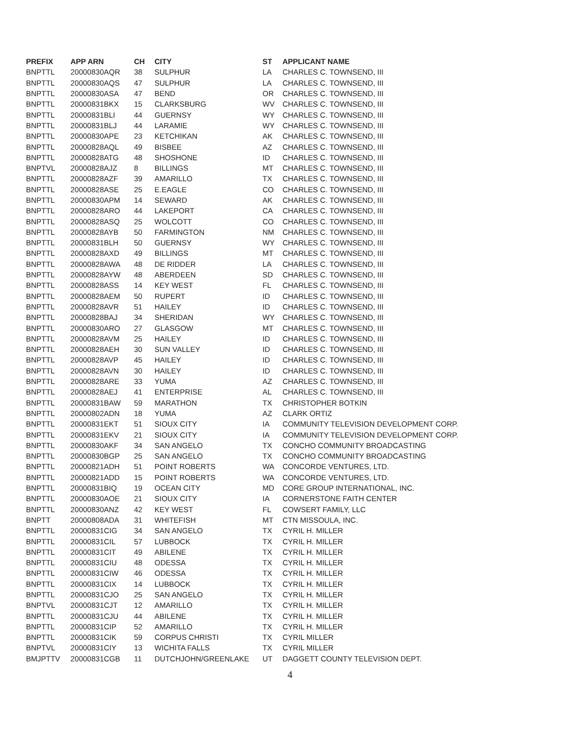| PREFIX | APP ARN | CH | CITY | ST | APPLICANT NAME |
| --- | --- | --- | --- | --- | --- |
| BNPTTL | 20000830AQR | 38 | SULPHUR | LA | CHARLES C. TOWNSEND, III |
| BNPTTL | 20000830AQS | 47 | SULPHUR | LA | CHARLES C. TOWNSEND, III |
| BNPTTL | 20000830ASA | 47 | BEND | OR | CHARLES C. TOWNSEND, III |
| BNPTTL | 20000831BKX | 15 | CLARKSBURG | WV | CHARLES C. TOWNSEND, III |
| BNPTTL | 20000831BLI | 44 | GUERNSY | WY | CHARLES C. TOWNSEND, III |
| BNPTTL | 20000831BLJ | 44 | LARAMIE | WY | CHARLES C. TOWNSEND, III |
| BNPTTL | 20000830APE | 23 | KETCHIKAN | AK | CHARLES C. TOWNSEND, III |
| BNPTTL | 20000828AQL | 49 | BISBEE | AZ | CHARLES C. TOWNSEND, III |
| BNPTTL | 20000828ATG | 48 | SHOSHONE | ID | CHARLES C. TOWNSEND, III |
| BNPTVL | 20000828AJZ | 8 | BILLINGS | MT | CHARLES C. TOWNSEND, III |
| BNPTTL | 20000828AZF | 39 | AMARILLO | TX | CHARLES C. TOWNSEND, III |
| BNPTTL | 20000828ASE | 25 | E.EAGLE | CO | CHARLES C. TOWNSEND, III |
| BNPTTL | 20000830APM | 14 | SEWARD | AK | CHARLES C. TOWNSEND, III |
| BNPTTL | 20000828ARO | 44 | LAKEPORT | CA | CHARLES C. TOWNSEND, III |
| BNPTTL | 20000828ASQ | 25 | WOLCOTT | CO | CHARLES C. TOWNSEND, III |
| BNPTTL | 20000828AYB | 50 | FARMINGTON | NM | CHARLES C. TOWNSEND, III |
| BNPTTL | 20000831BLH | 50 | GUERNSY | WY | CHARLES C. TOWNSEND, III |
| BNPTTL | 20000828AXD | 49 | BILLINGS | MT | CHARLES C. TOWNSEND, III |
| BNPTTL | 20000828AWA | 48 | DE RIDDER | LA | CHARLES C. TOWNSEND, III |
| BNPTTL | 20000828AYW | 48 | ABERDEEN | SD | CHARLES C. TOWNSEND, III |
| BNPTTL | 20000828ASS | 14 | KEY WEST | FL | CHARLES C. TOWNSEND, III |
| BNPTTL | 20000828AEM | 50 | RUPERT | ID | CHARLES C. TOWNSEND, III |
| BNPTTL | 20000828AVR | 51 | HAILEY | ID | CHARLES C. TOWNSEND, III |
| BNPTTL | 20000828BAJ | 34 | SHERIDAN | WY | CHARLES C. TOWNSEND, III |
| BNPTTL | 20000830ARO | 27 | GLASGOW | MT | CHARLES C. TOWNSEND, III |
| BNPTTL | 20000828AVM | 25 | HAILEY | ID | CHARLES C. TOWNSEND, III |
| BNPTTL | 20000828AEH | 30 | SUN VALLEY | ID | CHARLES C. TOWNSEND, III |
| BNPTTL | 20000828AVP | 45 | HAILEY | ID | CHARLES C. TOWNSEND, III |
| BNPTTL | 20000828AVN | 30 | HAILEY | ID | CHARLES C. TOWNSEND, III |
| BNPTTL | 20000828ARE | 33 | YUMA | AZ | CHARLES C. TOWNSEND, III |
| BNPTTL | 20000828AEJ | 41 | ENTERPRISE | AL | CHARLES C. TOWNSEND, III |
| BNPTTL | 20000831BAW | 59 | MARATHON | TX | CHRISTOPHER BOTKIN |
| BNPTTL | 20000802ADN | 18 | YUMA | AZ | CLARK ORTIZ |
| BNPTTL | 20000831EKT | 51 | SIOUX CITY | IA | COMMUNITY TELEVISION DEVELOPMENT CORP. |
| BNPTTL | 20000831EKV | 21 | SIOUX CITY | IA | COMMUNITY TELEVISION DEVELOPMENT CORP. |
| BNPTTL | 20000830AKF | 34 | SAN ANGELO | TX | CONCHO COMMUNITY BROADCASTING |
| BNPTTL | 20000830BGP | 25 | SAN ANGELO | TX | CONCHO COMMUNITY BROADCASTING |
| BNPTTL | 20000821ADH | 51 | POINT ROBERTS | WA | CONCORDE VENTURES, LTD. |
| BNPTTL | 20000821ADD | 15 | POINT ROBERTS | WA | CONCORDE VENTURES, LTD. |
| BNPTTL | 20000831BIQ | 19 | OCEAN CITY | MD | CORE GROUP INTERNATIONAL, INC. |
| BNPTTL | 20000830AOE | 21 | SIOUX CITY | IA | CORNERSTONE FAITH CENTER |
| BNPTTL | 20000830ANZ | 42 | KEY WEST | FL | COWSERT FAMILY, LLC |
| BNPTT | 20000808ADA | 31 | WHITEFISH | MT | CTN MISSOULA, INC. |
| BNPTTL | 20000831CIG | 34 | SAN ANGELO | TX | CYRIL H. MILLER |
| BNPTTL | 20000831CIL | 57 | LUBBOCK | TX | CYRIL H. MILLER |
| BNPTTL | 20000831CIT | 49 | ABILENE | TX | CYRIL H. MILLER |
| BNPTTL | 20000831CIU | 48 | ODESSA | TX | CYRIL H. MILLER |
| BNPTTL | 20000831CIW | 46 | ODESSA | TX | CYRIL H. MILLER |
| BNPTTL | 20000831CIX | 14 | LUBBOCK | TX | CYRIL H. MILLER |
| BNPTTL | 20000831CJO | 25 | SAN ANGELO | TX | CYRIL H. MILLER |
| BNPTVL | 20000831CJT | 12 | AMARILLO | TX | CYRIL H. MILLER |
| BNPTTL | 20000831CJU | 44 | ABILENE | TX | CYRIL H. MILLER |
| BNPTTL | 20000831CIP | 52 | AMARILLO | TX | CYRIL H. MILLER |
| BNPTTL | 20000831CIK | 59 | CORPUS CHRISTI | TX | CYRIL MILLER |
| BNPTVL | 20000831CIY | 13 | WICHITA FALLS | TX | CYRIL MILLER |
| BMJPTTV | 20000831CGB | 11 | DUTCHJOHN/GREENLAKE | UT | DAGGETT COUNTY TELEVISION DEPT. |
4